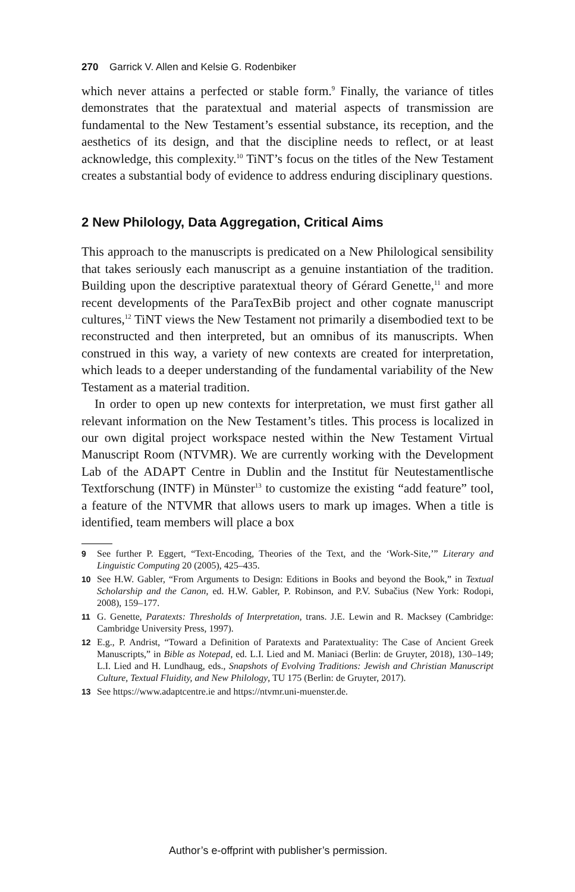270 Garrick V. Allen and Kelsie G. Rodenbiker
which never attains a perfected or stable form.<sup>9</sup> Finally, the variance of titles demonstrates that the paratextual and material aspects of transmission are fundamental to the New Testament’s essential substance, its reception, and the aesthetics of its design, and that the discipline needs to reflect, or at least acknowledge, this complexity.<sup>10</sup> TiNT’s focus on the titles of the New Testament creates a substantial body of evidence to address enduring disciplinary questions.
2 New Philology, Data Aggregation, Critical Aims
This approach to the manuscripts is predicated on a New Philological sensibility that takes seriously each manuscript as a genuine instantiation of the tradition. Building upon the descriptive paratextual theory of Gérard Genette,<sup>11</sup> and more recent developments of the ParaTexBib project and other cognate manuscript cultures,<sup>12</sup> TiNT views the New Testament not primarily a disembodied text to be reconstructed and then interpreted, but an omnibus of its manuscripts. When construed in this way, a variety of new contexts are created for interpretation, which leads to a deeper understanding of the fundamental variability of the New Testament as a material tradition.
In order to open up new contexts for interpretation, we must first gather all relevant information on the New Testament’s titles. This process is localized in our own digital project workspace nested within the New Testament Virtual Manuscript Room (NTVMR). We are currently working with the Development Lab of the ADAPT Centre in Dublin and the Institut für Neutestamentlische Textforschung (INTF) in Münster<sup>13</sup> to customize the existing “add feature” tool, a feature of the NTVMR that allows users to mark up images. When a title is identified, team members will place a box
9 See further P. Eggert, “Text-Encoding, Theories of the Text, and the ‘Work-Site,’” Literary and Linguistic Computing 20 (2005), 425–435.
10 See H.W. Gabler, “From Arguments to Design: Editions in Books and beyond the Book,” in Textual Scholarship and the Canon, ed. H.W. Gabler, P. Robinson, and P.V. Subačius (New York: Rodopi, 2008), 159–177.
11 G. Genette, Paratexts: Thresholds of Interpretation, trans. J.E. Lewin and R. Macksey (Cambridge: Cambridge University Press, 1997).
12 E.g., P. Andrist, “Toward a Definition of Paratexts and Paratextuality: The Case of Ancient Greek Manuscripts,” in Bible as Notepad, ed. L.I. Lied and M. Maniaci (Berlin: de Gruyter, 2018), 130–149; L.I. Lied and H. Lundhaug, eds., Snapshots of Evolving Traditions: Jewish and Christian Manuscript Culture, Textual Fluidity, and New Philology, TU 175 (Berlin: de Gruyter, 2017).
13 See https://www.adaptcentre.ie and https://ntvmr.uni-muenster.de.
Author’s e-offprint with publisher’s permission.